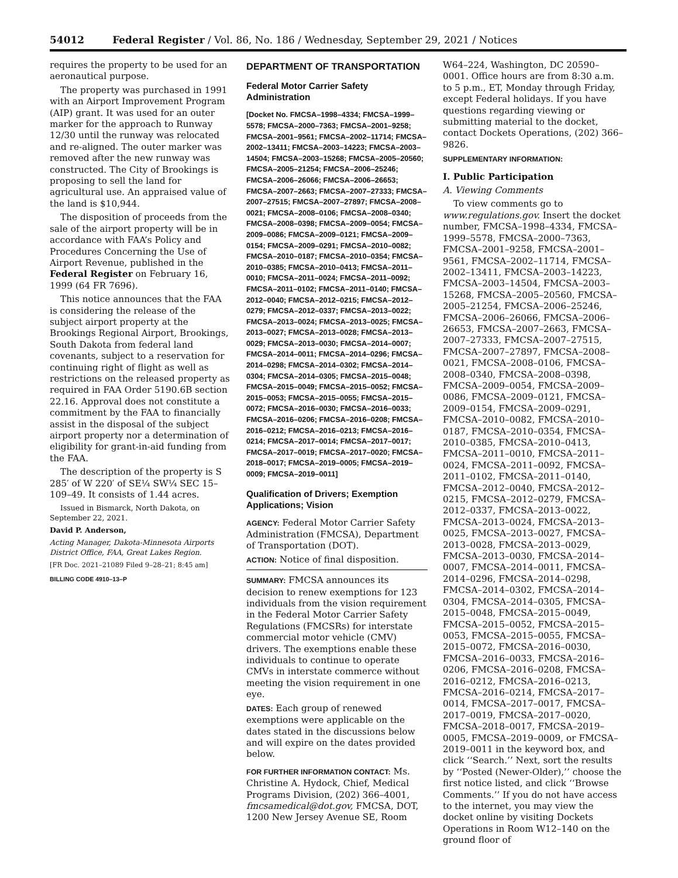54012 Federal Register / Vol. 86, No. 186 / Wednesday, September 29, 2021 / Notices
requires the property to be used for an aeronautical purpose.
The property was purchased in 1991 with an Airport Improvement Program (AIP) grant. It was used for an outer marker for the approach to Runway 12/30 until the runway was relocated and re-aligned. The outer marker was removed after the new runway was constructed. The City of Brookings is proposing to sell the land for agricultural use. An appraised value of the land is $10,944.
The disposition of proceeds from the sale of the airport property will be in accordance with FAA’s Policy and Procedures Concerning the Use of Airport Revenue, published in the Federal Register on February 16, 1999 (64 FR 7696).
This notice announces that the FAA is considering the release of the subject airport property at the Brookings Regional Airport, Brookings, South Dakota from federal land covenants, subject to a reservation for continuing right of flight as well as restrictions on the released property as required in FAA Order 5190.6B section 22.16. Approval does not constitute a commitment by the FAA to financially assist in the disposal of the subject airport property nor a determination of eligibility for grant-in-aid funding from the FAA.
The description of the property is S 285′ of W 220′ of SE¼ SW¼ SEC 15–109–49. It consists of 1.44 acres.
Issued in Bismarck, North Dakota, on September 22, 2021.
David P. Anderson,
Acting Manager, Dakota-Minnesota Airports District Office, FAA, Great Lakes Region.
[FR Doc. 2021–21089 Filed 9–28–21; 8:45 am]
BILLING CODE 4910–13–P
DEPARTMENT OF TRANSPORTATION
Federal Motor Carrier Safety Administration
[Docket No. FMCSA–1998–4334; FMCSA–1999–5578; FMCSA–2000–7363; FMCSA–2001–9258; FMCSA–2001–9561; FMCSA–2002–11714; FMCSA–2002–13411; FMCSA–2003–14223; FMCSA–2003–14504; FMCSA–2003–15268; FMCSA–2005–20560; FMCSA–2005–21254; FMCSA–2006–25246; FMCSA–2006–26066; FMCSA–2006–26653; FMCSA–2007–2663; FMCSA–2007–27333; FMCSA–2007–27515; FMCSA–2007–27897; FMCSA–2008–0021; FMCSA–2008–0106; FMCSA–2008–0340; FMCSA–2008–0398; FMCSA–2009–0054; FMCSA–2009–0086; FMCSA–2009–0121; FMCSA–2009–0154; FMCSA–2009–0291; FMCSA–2010–0082; FMCSA–2010–0187; FMCSA–2010–0354; FMCSA–2010–0385; FMCSA–2010–0413; FMCSA–2011–0010; FMCSA–2011–0024; FMCSA–2011–0092; FMCSA–2011–0102; FMCSA–2011–0140; FMCSA–2012–0040; FMCSA–2012–0215; FMCSA–2012–0279; FMCSA–2012–0337; FMCSA–2013–0022; FMCSA–2013–0024; FMCSA–2013–0025; FMCSA–2013–0027; FMCSA–2013–0028; FMCSA–2013–0029; FMCSA–2013–0030; FMCSA–2014–0007; FMCSA–2014–0011; FMCSA–2014–0296; FMCSA–2014–0298; FMCSA–2014–0302; FMCSA–2014–0304; FMCSA–2014–0305; FMCSA–2015–0048; FMCSA–2015–0049; FMCSA–2015–0052; FMCSA–2015–0053; FMCSA–2015–0055; FMCSA–2015–0072; FMCSA–2016–0030; FMCSA–2016–0033; FMCSA–2016–0206; FMCSA–2016–0208; FMCSA–2016–0212; FMCSA–2016–0213; FMCSA–2016–0214; FMCSA–2017–0014; FMCSA–2017–0017; FMCSA–2017–0019; FMCSA–2017–0020; FMCSA–2018–0017; FMCSA–2019–0005; FMCSA–2019–0009; FMCSA–2019–0011]
Qualification of Drivers; Exemption Applications; Vision
AGENCY: Federal Motor Carrier Safety Administration (FMCSA), Department of Transportation (DOT).
ACTION: Notice of final disposition.
SUMMARY: FMCSA announces its decision to renew exemptions for 123 individuals from the vision requirement in the Federal Motor Carrier Safety Regulations (FMCSRs) for interstate commercial motor vehicle (CMV) drivers. The exemptions enable these individuals to continue to operate CMVs in interstate commerce without meeting the vision requirement in one eye.
DATES: Each group of renewed exemptions were applicable on the dates stated in the discussions below and will expire on the dates provided below.
FOR FURTHER INFORMATION CONTACT: Ms. Christine A. Hydock, Chief, Medical Programs Division, (202) 366–4001, fmcsamedical@dot.gov, FMCSA, DOT, 1200 New Jersey Avenue SE, Room
W64–224, Washington, DC 20590–0001. Office hours are from 8:30 a.m. to 5 p.m., ET, Monday through Friday, except Federal holidays. If you have questions regarding viewing or submitting material to the docket, contact Dockets Operations, (202) 366–9826.
SUPPLEMENTARY INFORMATION:
I. Public Participation
A. Viewing Comments
To view comments go to www.regulations.gov. Insert the docket number, FMCSA–1998–4334, FMCSA–1999–5578, FMCSA–2000–7363, FMCSA–2001–9258, FMCSA–2001–9561, FMCSA–2002–11714, FMCSA–2002–13411, FMCSA–2003–14223, FMCSA–2003–14504, FMCSA–2003–15268, FMCSA–2005–20560, FMCSA–2005–21254, FMCSA–2006–25246, FMCSA–2006–26066, FMCSA–2006–26653, FMCSA–2007–2663, FMCSA–2007–27333, FMCSA–2007–27515, FMCSA–2007–27897, FMCSA–2008–0021, FMCSA–2008–0106, FMCSA–2008–0340, FMCSA–2008–0398, FMCSA–2009–0054, FMCSA–2009–0086, FMCSA–2009–0121, FMCSA–2009–0154, FMCSA–2009–0291, FMCSA–2010–0082, FMCSA–2010–0187, FMCSA–2010–0354, FMCSA–2010–0385, FMCSA–2010–0413, FMCSA–2011–0010, FMCSA–2011–0024, FMCSA–2011–0092, FMCSA–2011–0102, FMCSA–2011–0140, FMCSA–2012–0040, FMCSA–2012–0215, FMCSA–2012–0279, FMCSA–2012–0337, FMCSA–2013–0022, FMCSA–2013–0024, FMCSA–2013–0025, FMCSA–2013–0027, FMCSA–2013–0028, FMCSA–2013–0029, FMCSA–2013–0030, FMCSA–2014–0007, FMCSA–2014–0011, FMCSA–2014–0296, FMCSA–2014–0298, FMCSA–2014–0302, FMCSA–2014–0304, FMCSA–2014–0305, FMCSA–2015–0048, FMCSA–2015–0049, FMCSA–2015–0052, FMCSA–2015–0053, FMCSA–2015–0055, FMCSA–2015–0072, FMCSA–2016–0030, FMCSA–2016–0033, FMCSA–2016–0206, FMCSA–2016–0208, FMCSA–2016–0212, FMCSA–2016–0213, FMCSA–2016–0214, FMCSA–2017–0014, FMCSA–2017–0017, FMCSA–2017–0019, FMCSA–2017–0020, FMCSA–2018–0017, FMCSA–2019–0005, FMCSA–2019–0009, or FMCSA–2019–0011 in the keyword box, and click ‘‘Search.’’ Next, sort the results by ‘‘Posted (Newer-Older),’’ choose the first notice listed, and click ‘‘Browse Comments.’’ If you do not have access to the internet, you may view the docket online by visiting Dockets Operations in Room W12–140 on the ground floor of